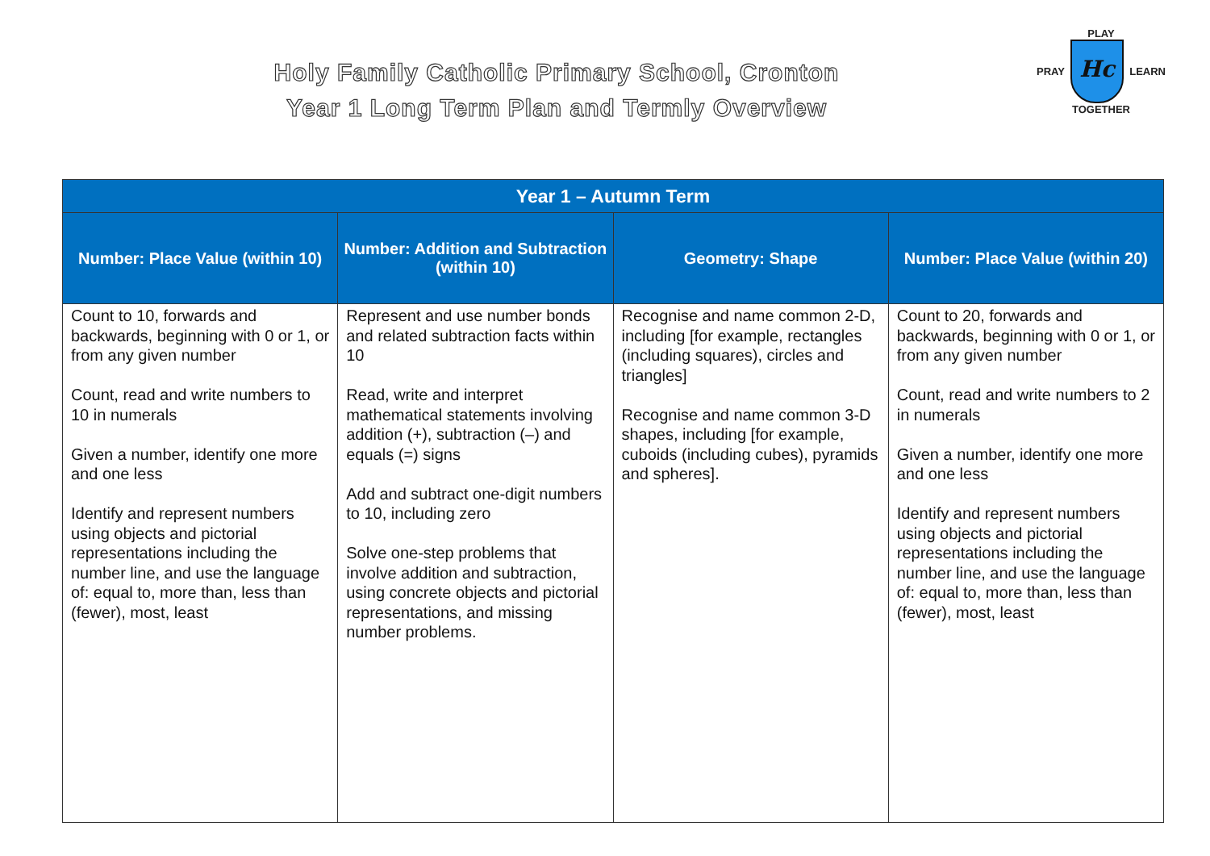Holy Family Catholic Primary School, Cronton
Year 1 Long Term Plan and Termly Overview
PLAY
PRAY
Hc
LEARN
TOGETHER
| Year 1 – Autumn Term | | | |
| --- | --- | --- | --- |
| Number: Place Value (within 10) | Number: Addition and Subtraction (within 10) | Geometry: Shape | Number: Place Value (within 20) |
| Count to 10, forwards and backwards, beginning with 0 or 1, or from any given number Count, read and write numbers to 10 in numerals Given a number, identify one more and one less Identify and represent numbers using objects and pictorial representations including the number line, and use the language of: equal to, more than, less than (fewer), most, least | Represent and use number bonds and related subtraction facts within 10 Read, write and interpret mathematical statements involving addition (+), subtraction (–) and equals (=) signs Add and subtract one-digit numbers to 10, including zero Solve one-step problems that involve addition and subtraction, using concrete objects and pictorial representations, and missing number problems. | Recognise and name common 2-D, including [for example, rectangles (including squares), circles and triangles] Recognise and name common 3-D shapes, including [for example, cuboids (including cubes), pyramids and spheres]. | Count to 20, forwards and backwards, beginning with 0 or 1, or from any given number Count, read and write numbers to 2 in numerals Given a number, identify one more and one less Identify and represent numbers using objects and pictorial representations including the number line, and use the language of: equal to, more than, less than (fewer), most, least |